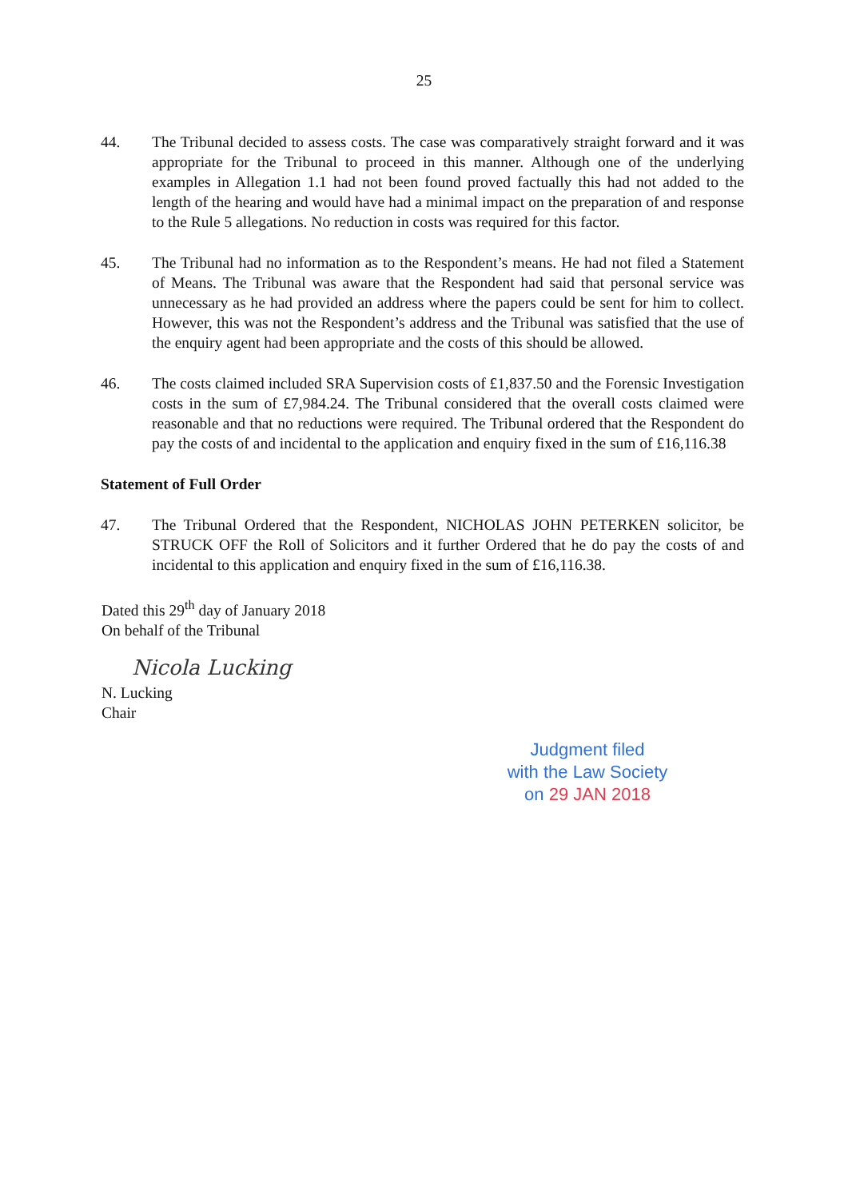25
44. The Tribunal decided to assess costs. The case was comparatively straight forward and it was appropriate for the Tribunal to proceed in this manner. Although one of the underlying examples in Allegation 1.1 had not been found proved factually this had not added to the length of the hearing and would have had a minimal impact on the preparation of and response to the Rule 5 allegations. No reduction in costs was required for this factor.
45. The Tribunal had no information as to the Respondent’s means. He had not filed a Statement of Means. The Tribunal was aware that the Respondent had said that personal service was unnecessary as he had provided an address where the papers could be sent for him to collect. However, this was not the Respondent’s address and the Tribunal was satisfied that the use of the enquiry agent had been appropriate and the costs of this should be allowed.
46. The costs claimed included SRA Supervision costs of £1,837.50 and the Forensic Investigation costs in the sum of £7,984.24. The Tribunal considered that the overall costs claimed were reasonable and that no reductions were required. The Tribunal ordered that the Respondent do pay the costs of and incidental to the application and enquiry fixed in the sum of £16,116.38
Statement of Full Order
47. The Tribunal Ordered that the Respondent, NICHOLAS JOHN PETERKEN solicitor, be STRUCK OFF the Roll of Solicitors and it further Ordered that he do pay the costs of and incidental to this application and enquiry fixed in the sum of £16,116.38.
Dated this 29<sup>th</sup> day of January 2018
On behalf of the Tribunal
Nicola Lucking
N. Lucking
Chair
Judgment filed
with the Law Society
on 29 JAN 2018